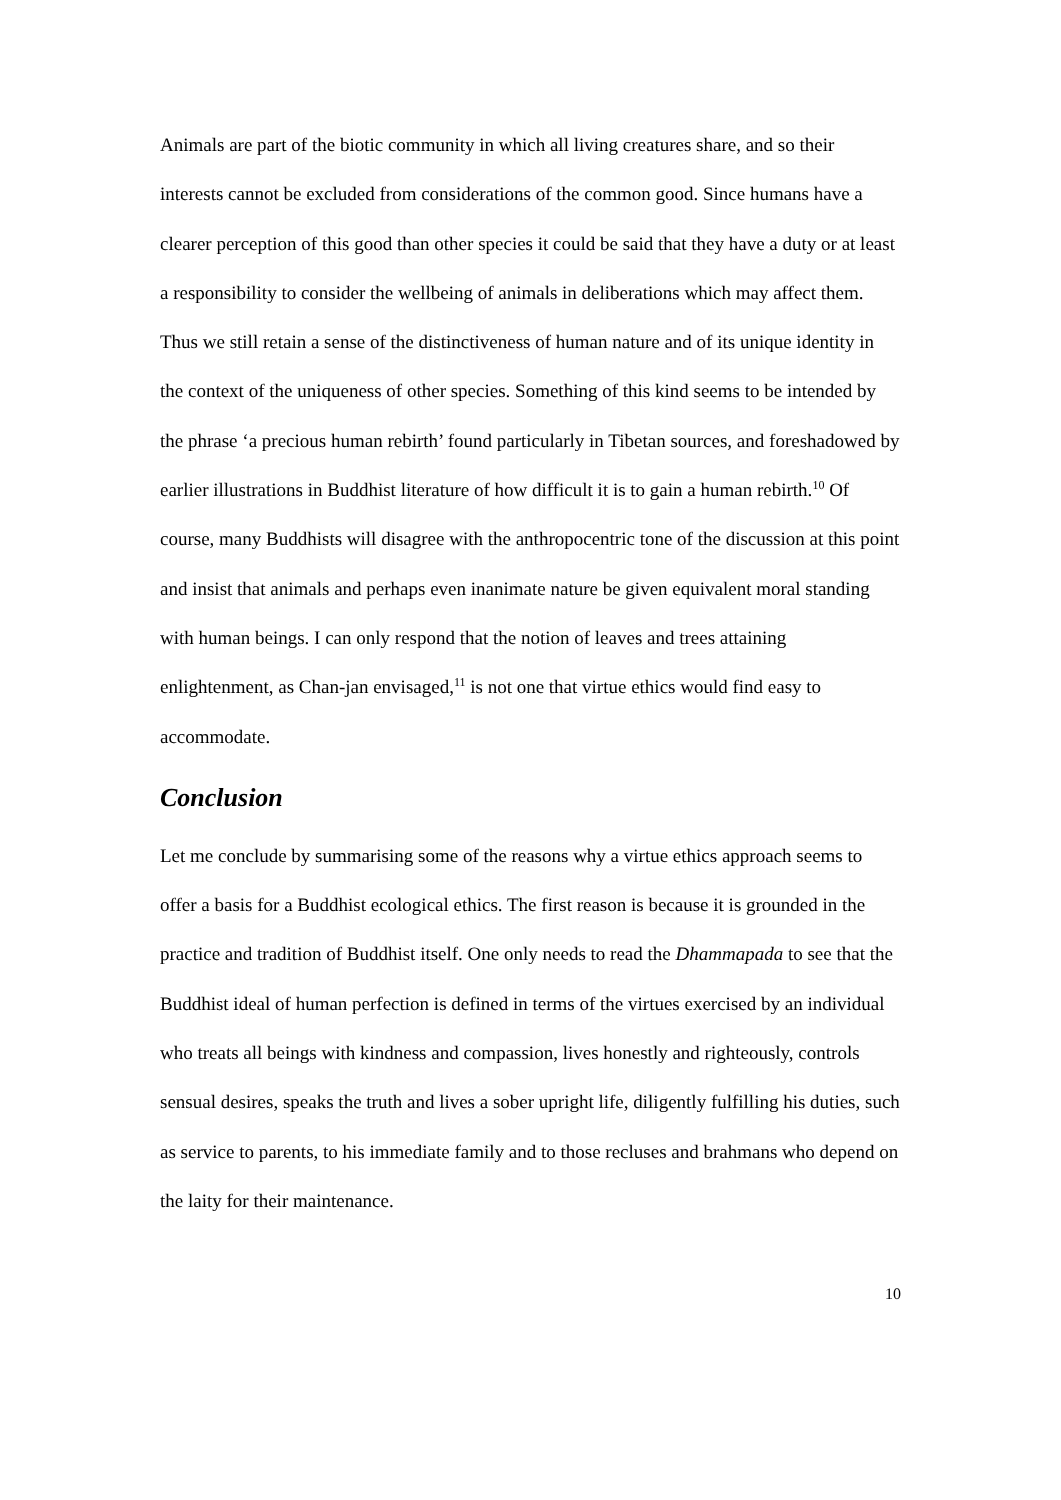Animals are part of the biotic community in which all living creatures share, and so their interests cannot be excluded from considerations of the common good. Since humans have a clearer perception of this good than other species it could be said that they have a duty or at least a responsibility to consider the wellbeing of animals in deliberations which may affect them. Thus we still retain a sense of the distinctiveness of human nature and of its unique identity in the context of the uniqueness of other species. Something of this kind seems to be intended by the phrase ‘a precious human rebirth’ found particularly in Tibetan sources, and foreshadowed by earlier illustrations in Buddhist literature of how difficult it is to gain a human rebirth.<sup>10</sup> Of course, many Buddhists will disagree with the anthropocentric tone of the discussion at this point and insist that animals and perhaps even inanimate nature be given equivalent moral standing with human beings. I can only respond that the notion of leaves and trees attaining enlightenment, as Chan-jan envisaged,<sup>11</sup> is not one that virtue ethics would find easy to accommodate.
Conclusion
Let me conclude by summarising some of the reasons why a virtue ethics approach seems to offer a basis for a Buddhist ecological ethics. The first reason is because it is grounded in the practice and tradition of Buddhist itself. One only needs to read the Dhammapada to see that the Buddhist ideal of human perfection is defined in terms of the virtues exercised by an individual who treats all beings with kindness and compassion, lives honestly and righteously, controls sensual desires, speaks the truth and lives a sober upright life, diligently fulfilling his duties, such as service to parents, to his immediate family and to those recluses and brahmans who depend on the laity for their maintenance.
10